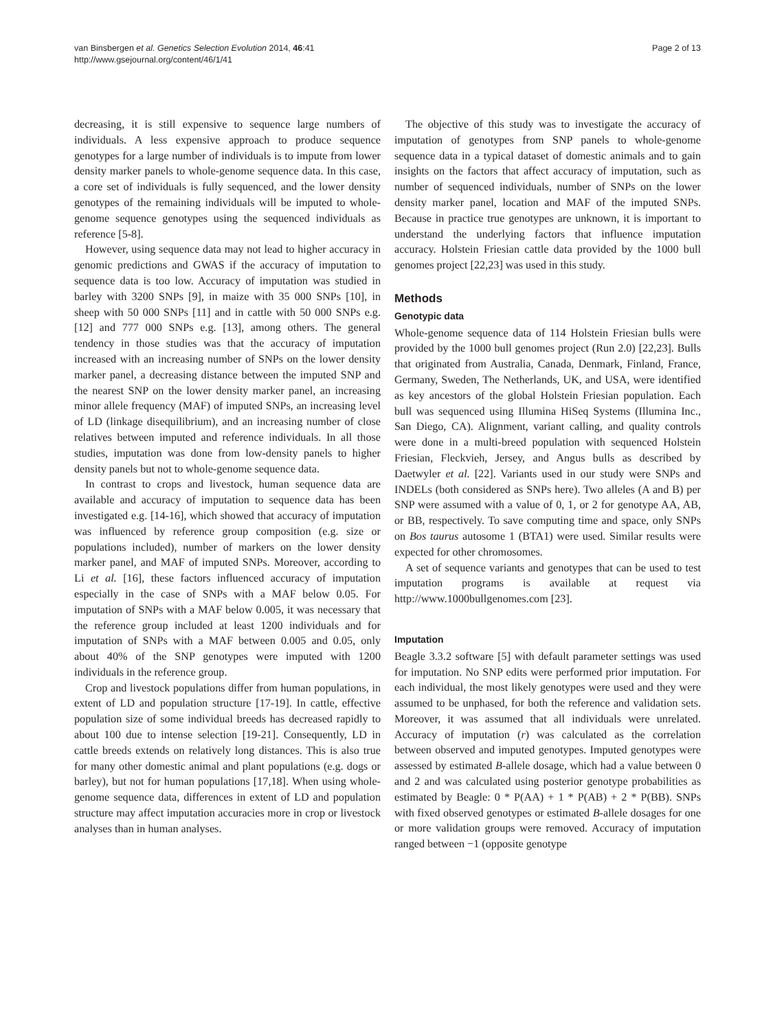van Binsbergen et al. Genetics Selection Evolution 2014, 46:41
http://www.gsejournal.org/content/46/1/41
Page 2 of 13
decreasing, it is still expensive to sequence large numbers of individuals. A less expensive approach to produce sequence genotypes for a large number of individuals is to impute from lower density marker panels to whole-genome sequence data. In this case, a core set of individuals is fully sequenced, and the lower density genotypes of the remaining individuals will be imputed to whole-genome sequence genotypes using the sequenced individuals as reference [5-8].
However, using sequence data may not lead to higher accuracy in genomic predictions and GWAS if the accuracy of imputation to sequence data is too low. Accuracy of imputation was studied in barley with 3200 SNPs [9], in maize with 35 000 SNPs [10], in sheep with 50 000 SNPs [11] and in cattle with 50 000 SNPs e.g. [12] and 777 000 SNPs e.g. [13], among others. The general tendency in those studies was that the accuracy of imputation increased with an increasing number of SNPs on the lower density marker panel, a decreasing distance between the imputed SNP and the nearest SNP on the lower density marker panel, an increasing minor allele frequency (MAF) of imputed SNPs, an increasing level of LD (linkage disequilibrium), and an increasing number of close relatives between imputed and reference individuals. In all those studies, imputation was done from low-density panels to higher density panels but not to whole-genome sequence data.
In contrast to crops and livestock, human sequence data are available and accuracy of imputation to sequence data has been investigated e.g. [14-16], which showed that accuracy of imputation was influenced by reference group composition (e.g. size or populations included), number of markers on the lower density marker panel, and MAF of imputed SNPs. Moreover, according to Li et al. [16], these factors influenced accuracy of imputation especially in the case of SNPs with a MAF below 0.05. For imputation of SNPs with a MAF below 0.005, it was necessary that the reference group included at least 1200 individuals and for imputation of SNPs with a MAF between 0.005 and 0.05, only about 40% of the SNP genotypes were imputed with 1200 individuals in the reference group.
Crop and livestock populations differ from human populations, in extent of LD and population structure [17-19]. In cattle, effective population size of some individual breeds has decreased rapidly to about 100 due to intense selection [19-21]. Consequently, LD in cattle breeds extends on relatively long distances. This is also true for many other domestic animal and plant populations (e.g. dogs or barley), but not for human populations [17,18]. When using whole-genome sequence data, differences in extent of LD and population structure may affect imputation accuracies more in crop or livestock analyses than in human analyses.
The objective of this study was to investigate the accuracy of imputation of genotypes from SNP panels to whole-genome sequence data in a typical dataset of domestic animals and to gain insights on the factors that affect accuracy of imputation, such as number of sequenced individuals, number of SNPs on the lower density marker panel, location and MAF of the imputed SNPs. Because in practice true genotypes are unknown, it is important to understand the underlying factors that influence imputation accuracy. Holstein Friesian cattle data provided by the 1000 bull genomes project [22,23] was used in this study.
Methods
Genotypic data
Whole-genome sequence data of 114 Holstein Friesian bulls were provided by the 1000 bull genomes project (Run 2.0) [22,23]. Bulls that originated from Australia, Canada, Denmark, Finland, France, Germany, Sweden, The Netherlands, UK, and USA, were identified as key ancestors of the global Holstein Friesian population. Each bull was sequenced using Illumina HiSeq Systems (Illumina Inc., San Diego, CA). Alignment, variant calling, and quality controls were done in a multi-breed population with sequenced Holstein Friesian, Fleckvieh, Jersey, and Angus bulls as described by Daetwyler et al. [22]. Variants used in our study were SNPs and INDELs (both considered as SNPs here). Two alleles (A and B) per SNP were assumed with a value of 0, 1, or 2 for genotype AA, AB, or BB, respectively. To save computing time and space, only SNPs on Bos taurus autosome 1 (BTA1) were used. Similar results were expected for other chromosomes.
A set of sequence variants and genotypes that can be used to test imputation programs is available at request via http://www.1000bullgenomes.com [23].
Imputation
Beagle 3.3.2 software [5] with default parameter settings was used for imputation. No SNP edits were performed prior imputation. For each individual, the most likely genotypes were used and they were assumed to be unphased, for both the reference and validation sets. Moreover, it was assumed that all individuals were unrelated. Accuracy of imputation (r) was calculated as the correlation between observed and imputed genotypes. Imputed genotypes were assessed by estimated B-allele dosage, which had a value between 0 and 2 and was calculated using posterior genotype probabilities as estimated by Beagle: 0 * P(AA) + 1 * P(AB) + 2 * P(BB). SNPs with fixed observed genotypes or estimated B-allele dosages for one or more validation groups were removed. Accuracy of imputation ranged between −1 (opposite genotype